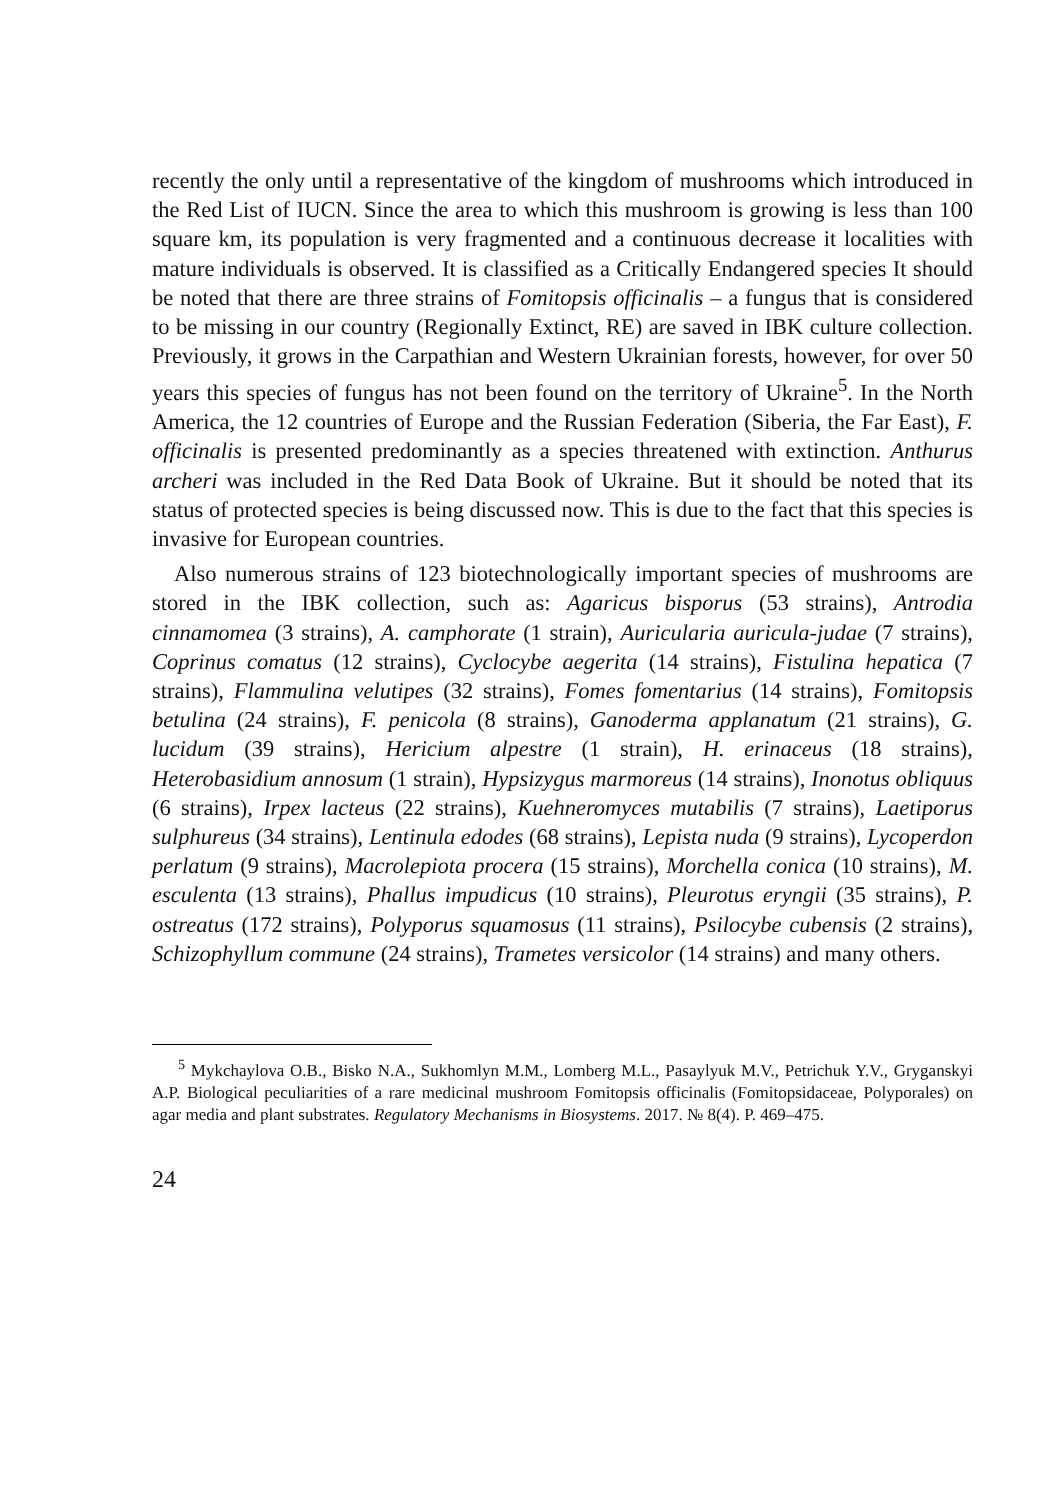recently the only until a representative of the kingdom of mushrooms which introduced in the Red List of IUCN. Since the area to which this mushroom is growing is less than 100 square km, its population is very fragmented and a continuous decrease it localities with mature individuals is observed. It is classified as a Critically Endangered species It should be noted that there are three strains of Fomitopsis officinalis – a fungus that is considered to be missing in our country (Regionally Extinct, RE) are saved in IBK culture collection. Previously, it grows in the Carpathian and Western Ukrainian forests, however, for over 50 years this species of fungus has not been found on the territory of Ukraine<sup>5</sup>. In the North America, the 12 countries of Europe and the Russian Federation (Siberia, the Far East), F. officinalis is presented predominantly as a species threatened with extinction. Anthurus archeri was included in the Red Data Book of Ukraine. But it should be noted that its status of protected species is being discussed now. This is due to the fact that this species is invasive for European countries.
Also numerous strains of 123 biotechnologically important species of mushrooms are stored in the IBK collection, such as: Agaricus bisporus (53 strains), Antrodia cinnamomea (3 strains), A. camphorate (1 strain), Auricularia auricula-judae (7 strains), Coprinus comatus (12 strains), Cyclocybe aegerita (14 strains), Fistulina hepatica (7 strains), Flammulina velutipes (32 strains), Fomes fomentarius (14 strains), Fomitopsis betulina (24 strains), F. penicola (8 strains), Ganoderma applanatum (21 strains), G. lucidum (39 strains), Hericium alpestre (1 strain), H. erinaceus (18 strains), Heterobasidium annosum (1 strain), Hypsizygus marmoreus (14 strains), Inonotus obliquus (6 strains), Irpex lacteus (22 strains), Kuehneromyces mutabilis (7 strains), Laetiporus sulphureus (34 strains), Lentinula edodes (68 strains), Lepista nuda (9 strains), Lycoperdon perlatum (9 strains), Macrolepiota procera (15 strains), Morchella conica (10 strains), M. esculenta (13 strains), Phallus impudicus (10 strains), Pleurotus eryngii (35 strains), P. ostreatus (172 strains), Polyporus squamosus (11 strains), Psilocybe cubensis (2 strains), Schizophyllum commune (24 strains), Trametes versicolor (14 strains) and many others.
<sup>5</sup> Mykchaylova O.B., Bisko N.A., Sukhomlyn M.M., Lomberg M.L., Pasaylyuk M.V., Petrichuk Y.V., Gryganskyi A.P. Biological peculiarities of a rare medicinal mushroom Fomitopsis officinalis (Fomitopsidaceae, Polyporales) on agar media and plant substrates. Regulatory Mechanisms in Biosystems. 2017. № 8(4). P. 469–475.
24